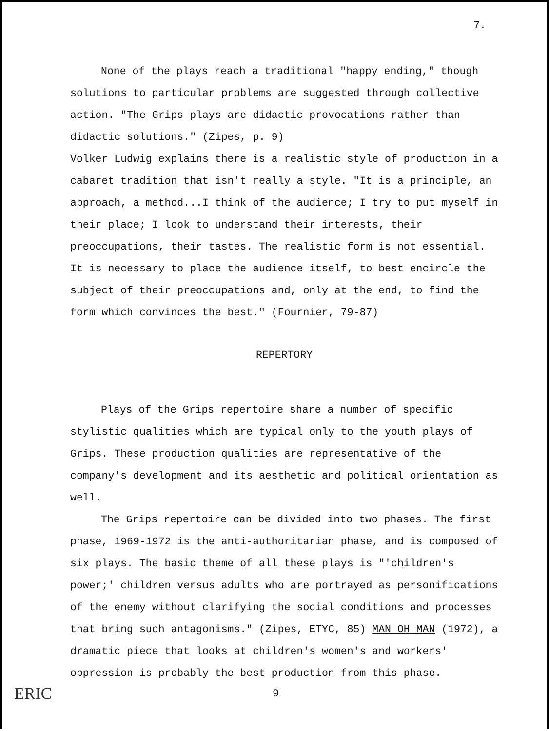7.
None of the plays reach a traditional "happy ending," though solutions to particular problems are suggested through collective action. "The Grips plays are didactic provocations rather than didactic solutions." (Zipes, p. 9)
Volker Ludwig explains there is a realistic style of production in a cabaret tradition that isn't really a style. "It is a principle, an approach, a method...I think of the audience; I try to put myself in their place; I look to understand their interests, their preoccupations, their tastes. The realistic form is not essential. It is necessary to place the audience itself, to best encircle the subject of their preoccupations and, only at the end, to find the form which convinces the best." (Fournier, 79-87)
REPERTORY
Plays of the Grips repertoire share a number of specific stylistic qualities which are typical only to the youth plays of Grips. These production qualities are representative of the company's development and its aesthetic and political orientation as well.
The Grips repertoire can be divided into two phases. The first phase, 1969-1972 is the anti-authoritarian phase, and is composed of six plays. The basic theme of all these plays is "'children's power;' children versus adults who are portrayed as personifications of the enemy without clarifying the social conditions and processes that bring such antagonisms." (Zipes, ETYC, 85) MAN OH MAN (1972), a dramatic piece that looks at children's women's and workers' oppression is probably the best production from this phase.
ERIC 9